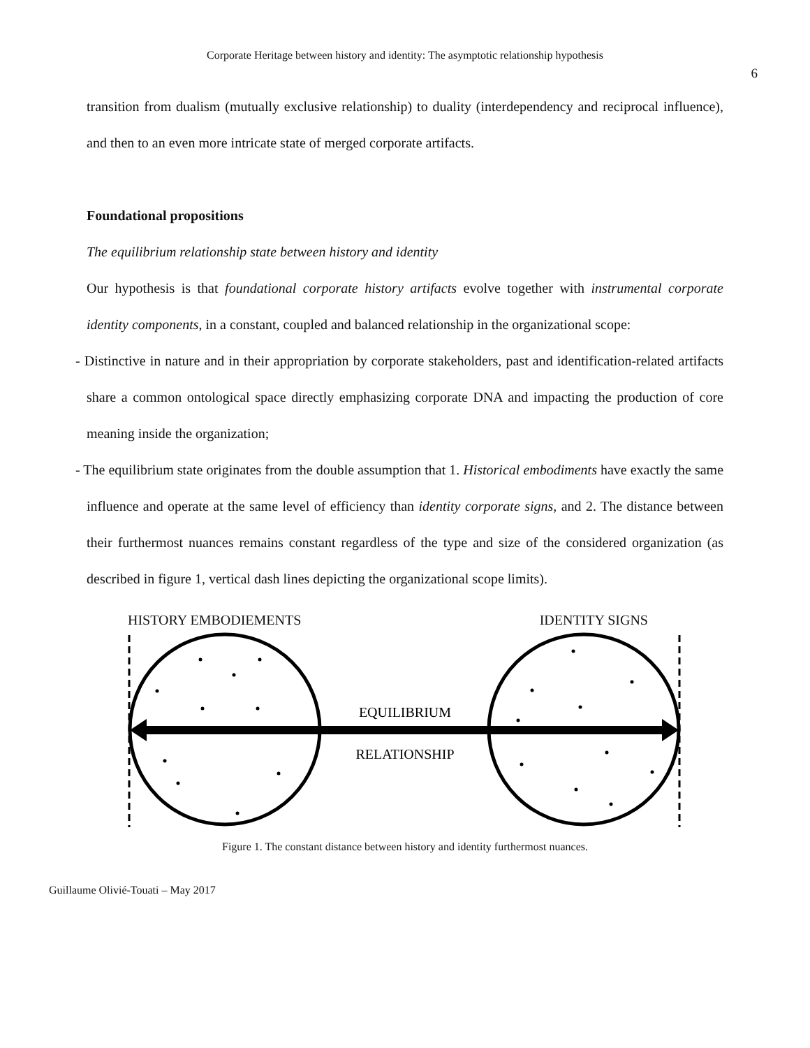Corporate Heritage between history and identity: The asymptotic relationship hypothesis
6
transition from dualism (mutually exclusive relationship) to duality (interdependency and reciprocal influence), and then to an even more intricate state of merged corporate artifacts.
Foundational propositions
The equilibrium relationship state between history and identity
Our hypothesis is that foundational corporate history artifacts evolve together with instrumental corporate identity components, in a constant, coupled and balanced relationship in the organizational scope:
- Distinctive in nature and in their appropriation by corporate stakeholders, past and identification-related artifacts share a common ontological space directly emphasizing corporate DNA and impacting the production of core meaning inside the organization;
- The equilibrium state originates from the double assumption that 1. Historical embodiments have exactly the same influence and operate at the same level of efficiency than identity corporate signs, and 2. The distance between their furthermost nuances remains constant regardless of the type and size of the considered organization (as described in figure 1, vertical dash lines depicting the organizational scope limits).
HISTORY EMBODIEMENTS IDENTITY SIGNS
EQUILIBRIUM
RELATIONSHIP
Figure 1. The constant distance between history and identity furthermost nuances.
Guillaume Olivié-Touati – May 2017